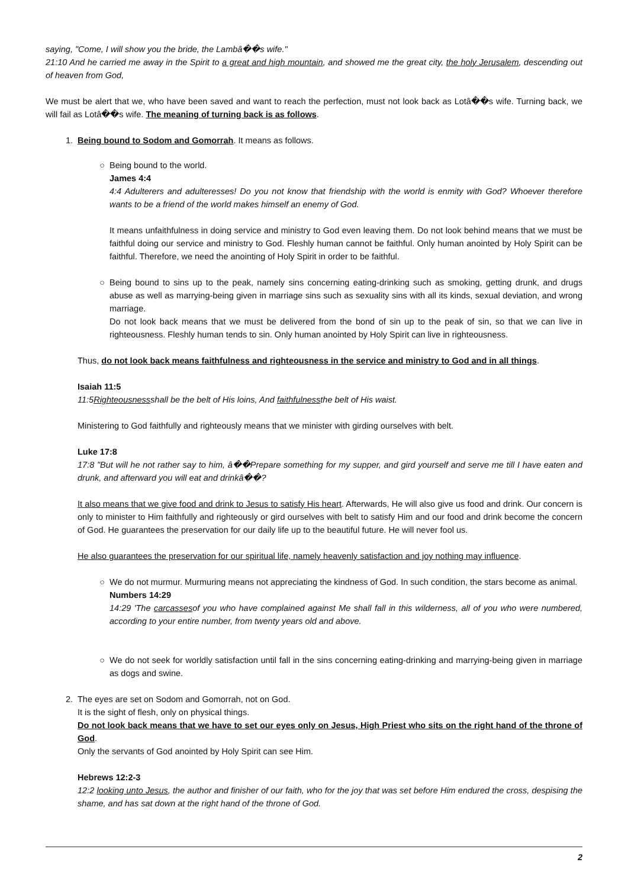saying, "Come, I will show you the bride, the Lambâ��s wife."
21:10 And he carried me away in the Spirit to a great and high mountain, and showed me the great city, the holy Jerusalem, descending out of heaven from God,
We must be alert that we, who have been saved and want to reach the perfection, must not look back as Lotâ��s wife. Turning back, we will fail as Lotâ��s wife. The meaning of turning back is as follows.
1. Being bound to Sodom and Gomorrah. It means as follows.
○ Being bound to the world.
James 4:4
4:4 Adulterers and adulteresses! Do you not know that friendship with the world is enmity with God? Whoever therefore wants to be a friend of the world makes himself an enemy of God.
It means unfaithfulness in doing service and ministry to God even leaving them. Do not look behind means that we must be faithful doing our service and ministry to God. Fleshly human cannot be faithful. Only human anointed by Holy Spirit can be faithful. Therefore, we need the anointing of Holy Spirit in order to be faithful.
○ Being bound to sins up to the peak, namely sins concerning eating-drinking such as smoking, getting drunk, and drugs abuse as well as marrying-being given in marriage sins such as sexuality sins with all its kinds, sexual deviation, and wrong marriage.
Do not look back means that we must be delivered from the bond of sin up to the peak of sin, so that we can live in righteousness. Fleshly human tends to sin. Only human anointed by Holy Spirit can live in righteousness.
Thus, do not look back means faithfulness and righteousness in the service and ministry to God and in all things.
Isaiah 11:5
11:5Righteousnessshall be the belt of His loins, And faithfulnessthe belt of His waist.
Ministering to God faithfully and righteously means that we minister with girding ourselves with belt.
Luke 17:8
17:8 "But will he not rather say to him, â��Prepare something for my supper, and gird yourself and serve me till I have eaten and drunk, and afterward you will eat and drinkâ��?
It also means that we give food and drink to Jesus to satisfy His heart. Afterwards, He will also give us food and drink. Our concern is only to minister to Him faithfully and righteously or gird ourselves with belt to satisfy Him and our food and drink become the concern of God. He guarantees the preservation for our daily life up to the beautiful future. He will never fool us.
He also guarantees the preservation for our spiritual life, namely heavenly satisfaction and joy nothing may influence.
○ We do not murmur. Murmuring means not appreciating the kindness of God. In such condition, the stars become as animal.
Numbers 14:29
14:29 'The carcassesof you who have complained against Me shall fall in this wilderness, all of you who were numbered, according to your entire number, from twenty years old and above.
○ We do not seek for worldly satisfaction until fall in the sins concerning eating-drinking and marrying-being given in marriage as dogs and swine.
2. The eyes are set on Sodom and Gomorrah, not on God.
It is the sight of flesh, only on physical things.
Do not look back means that we have to set our eyes only on Jesus, High Priest who sits on the right hand of the throne of God.
Only the servants of God anointed by Holy Spirit can see Him.
Hebrews 12:2-3
12:2 looking unto Jesus, the author and finisher of our faith, who for the joy that was set before Him endured the cross, despising the shame, and has sat down at the right hand of the throne of God.
2